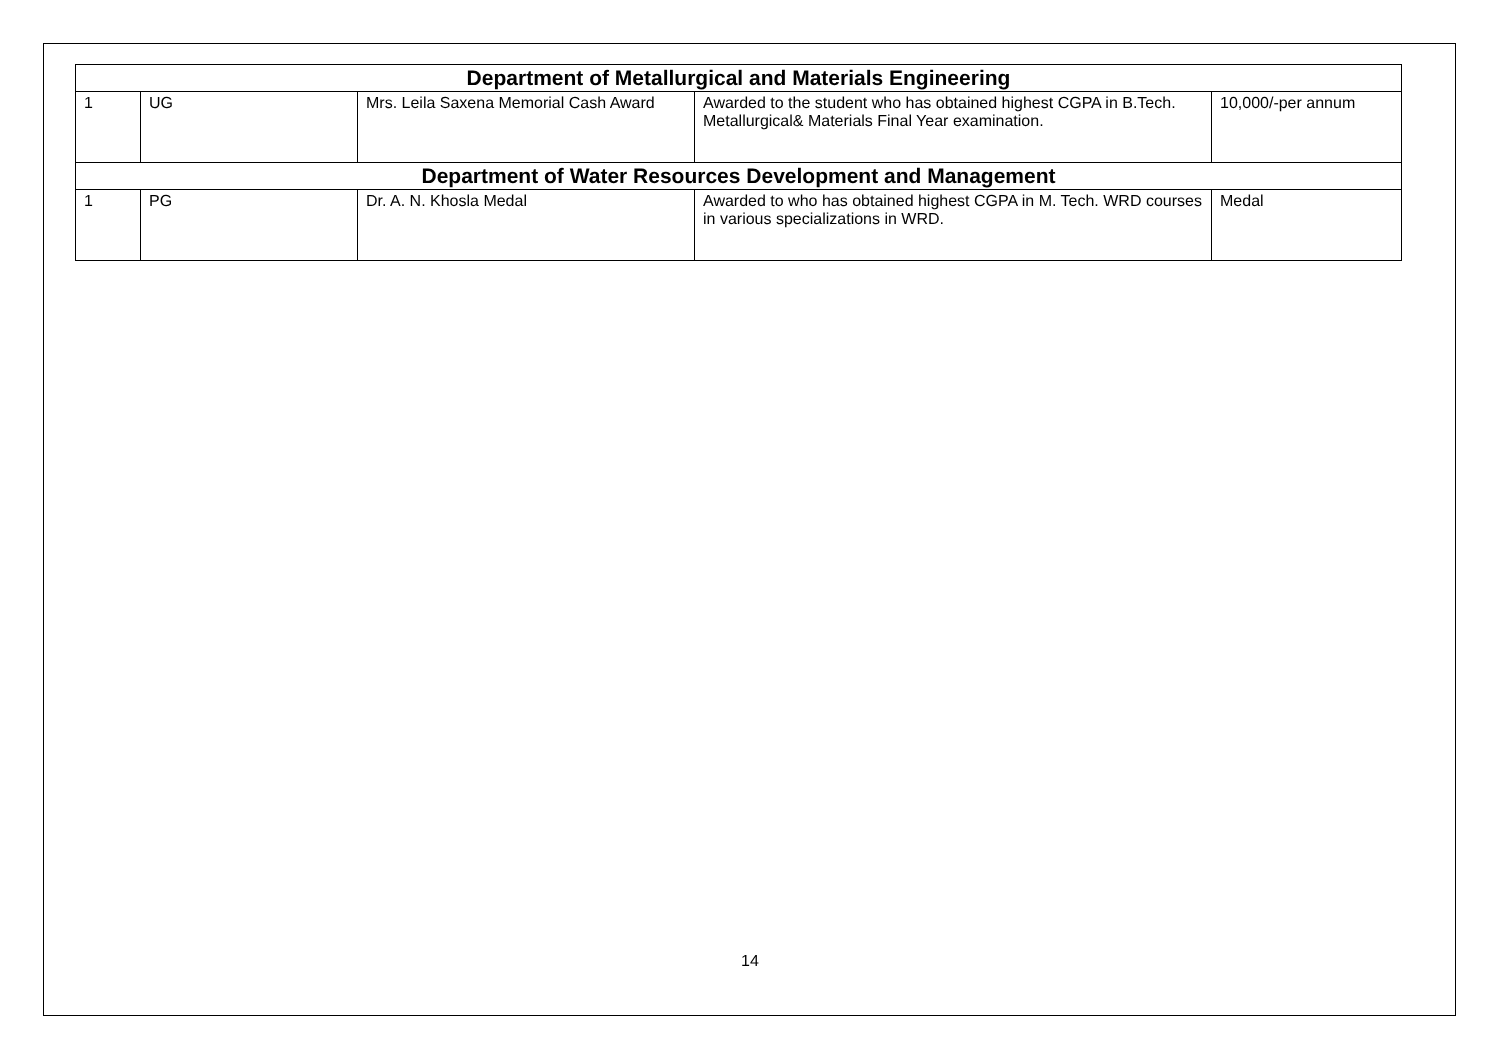| Department of Metallurgical and Materials Engineering | | | | |
| --- | --- | --- | --- | --- |
| 1 | UG | Mrs. Leila Saxena Memorial Cash Award | Awarded to the student who has obtained highest CGPA in B.Tech. Metallurgical& Materials Final Year examination. | 10,000/-per annum |
| Department of Water Resources Development and Management | | | | |
| 1 | PG | Dr. A. N. Khosla Medal | Awarded to who has obtained highest CGPA in M. Tech. WRD courses in various specializations in WRD. | Medal |
14